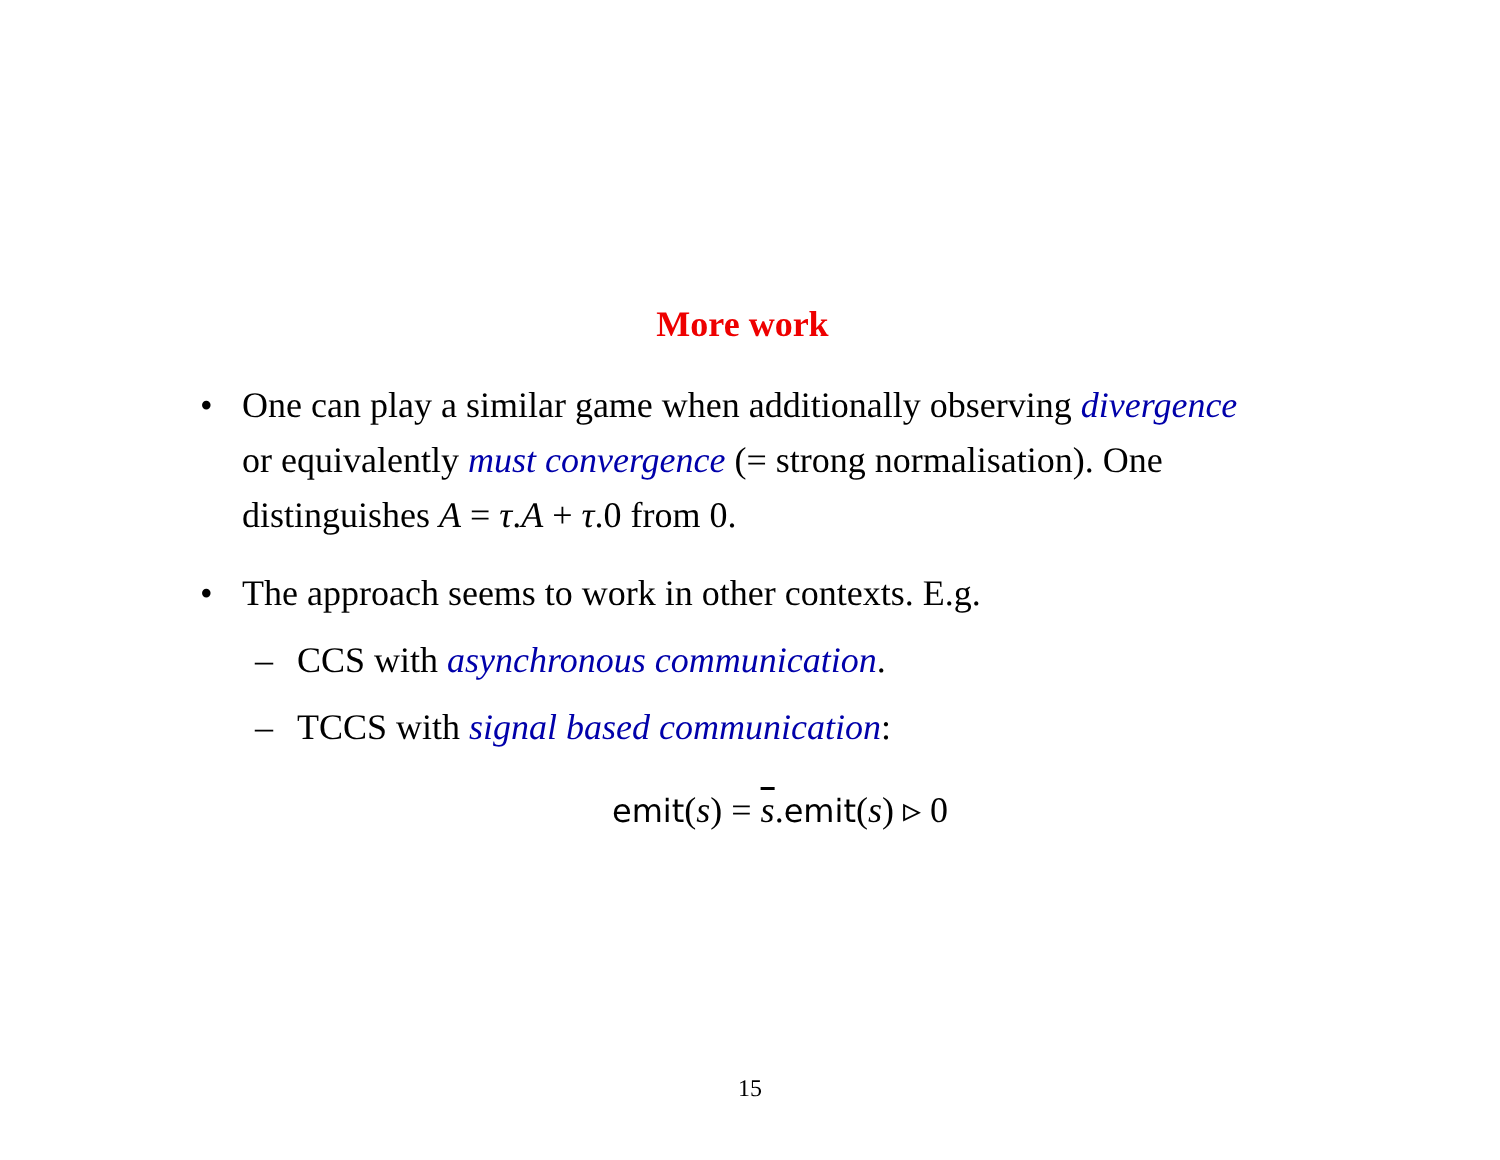More work
• One can play a similar game when additionally observing divergence or equivalently must convergence (= strong normalisation). One distinguishes A = τ.A + τ.0 from 0.
• The approach seems to work in other contexts. E.g.
– CCS with asynchronous communication.
– TCCS with signal based communication:
emit(s) = s.emit(s) ▹ 0
15